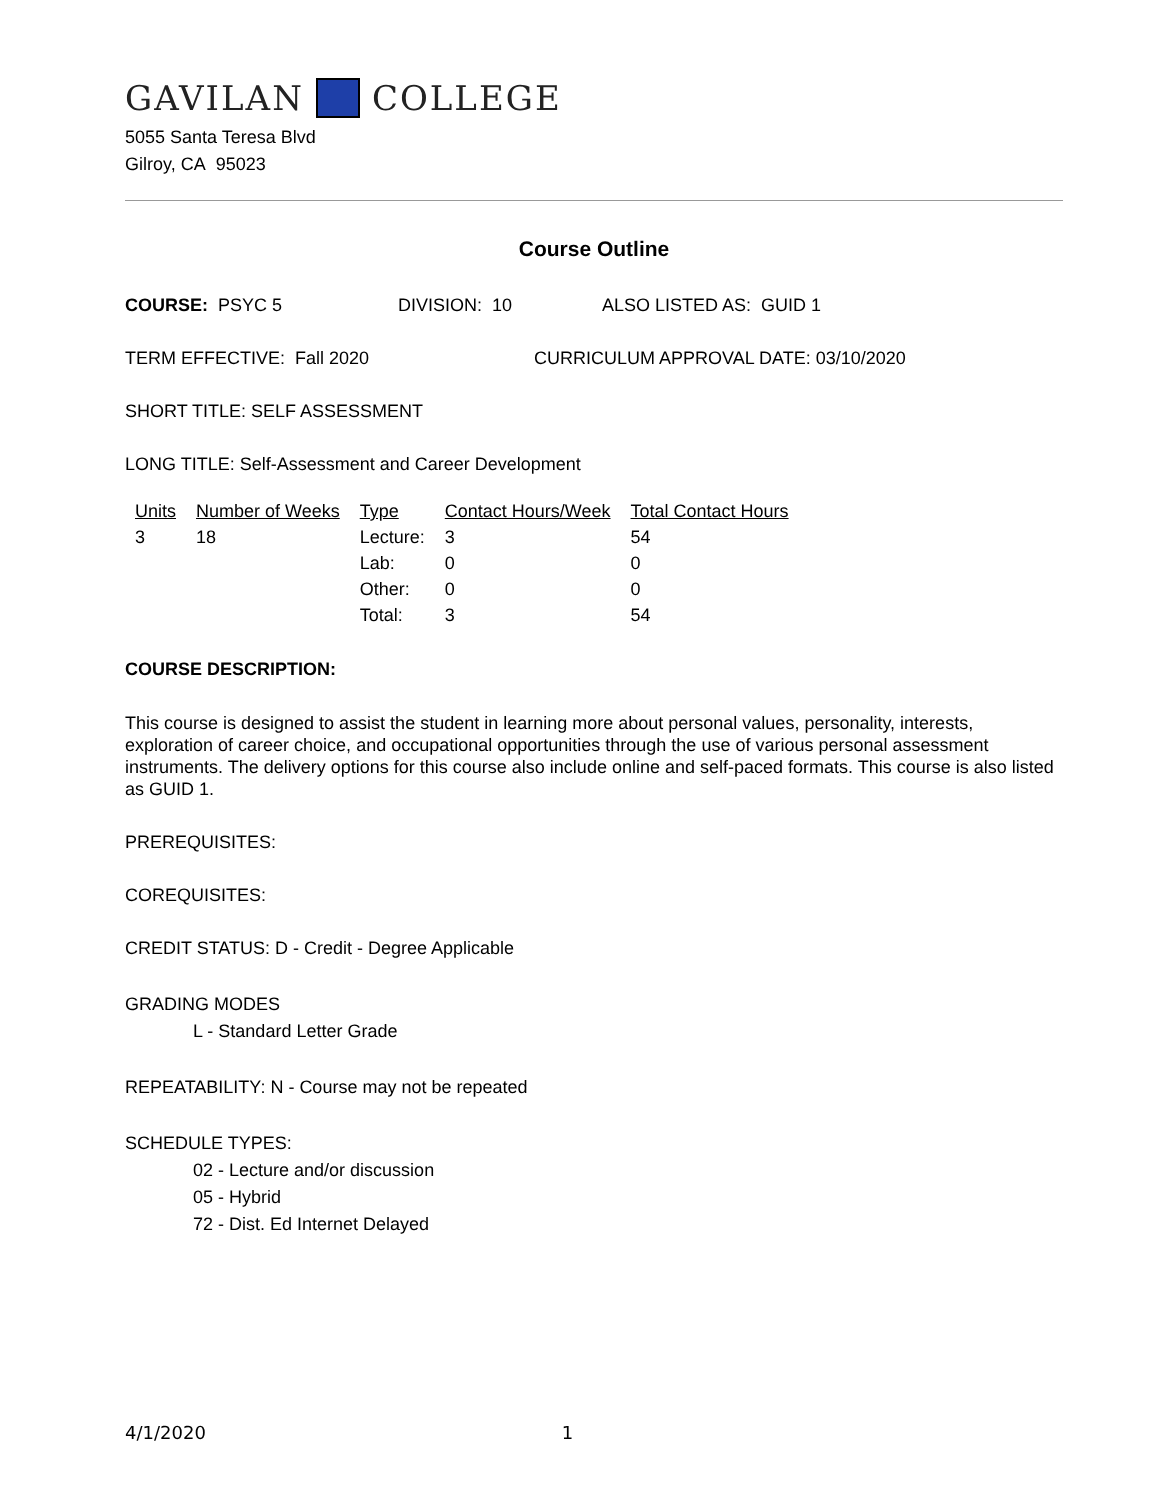GAVILAN COLLEGE
5055 Santa Teresa Blvd
Gilroy, CA 95023
Course Outline
COURSE: PSYC 5 DIVISION: 10 ALSO LISTED AS: GUID 1
TERM EFFECTIVE: Fall 2020 CURRICULUM APPROVAL DATE: 03/10/2020
SHORT TITLE: SELF ASSESSMENT
LONG TITLE: Self-Assessment and Career Development
| Units | Number of Weeks | Type | Contact Hours/Week | Total Contact Hours |
| --- | --- | --- | --- | --- |
| 3 | 18 | Lecture: | 3 | 54 |
| | | Lab: | 0 | 0 |
| | | Other: | 0 | 0 |
| | | Total: | 3 | 54 |
COURSE DESCRIPTION:
This course is designed to assist the student in learning more about personal values, personality, interests, exploration of career choice, and occupational opportunities through the use of various personal assessment instruments. The delivery options for this course also include online and self-paced formats. This course is also listed as GUID 1.
PREREQUISITES:
COREQUISITES:
CREDIT STATUS: D - Credit - Degree Applicable
GRADING MODES
L - Standard Letter Grade
REPEATABILITY: N - Course may not be repeated
SCHEDULE TYPES:
02 - Lecture and/or discussion
05 - Hybrid
72 - Dist. Ed Internet Delayed
4/1/2020 1